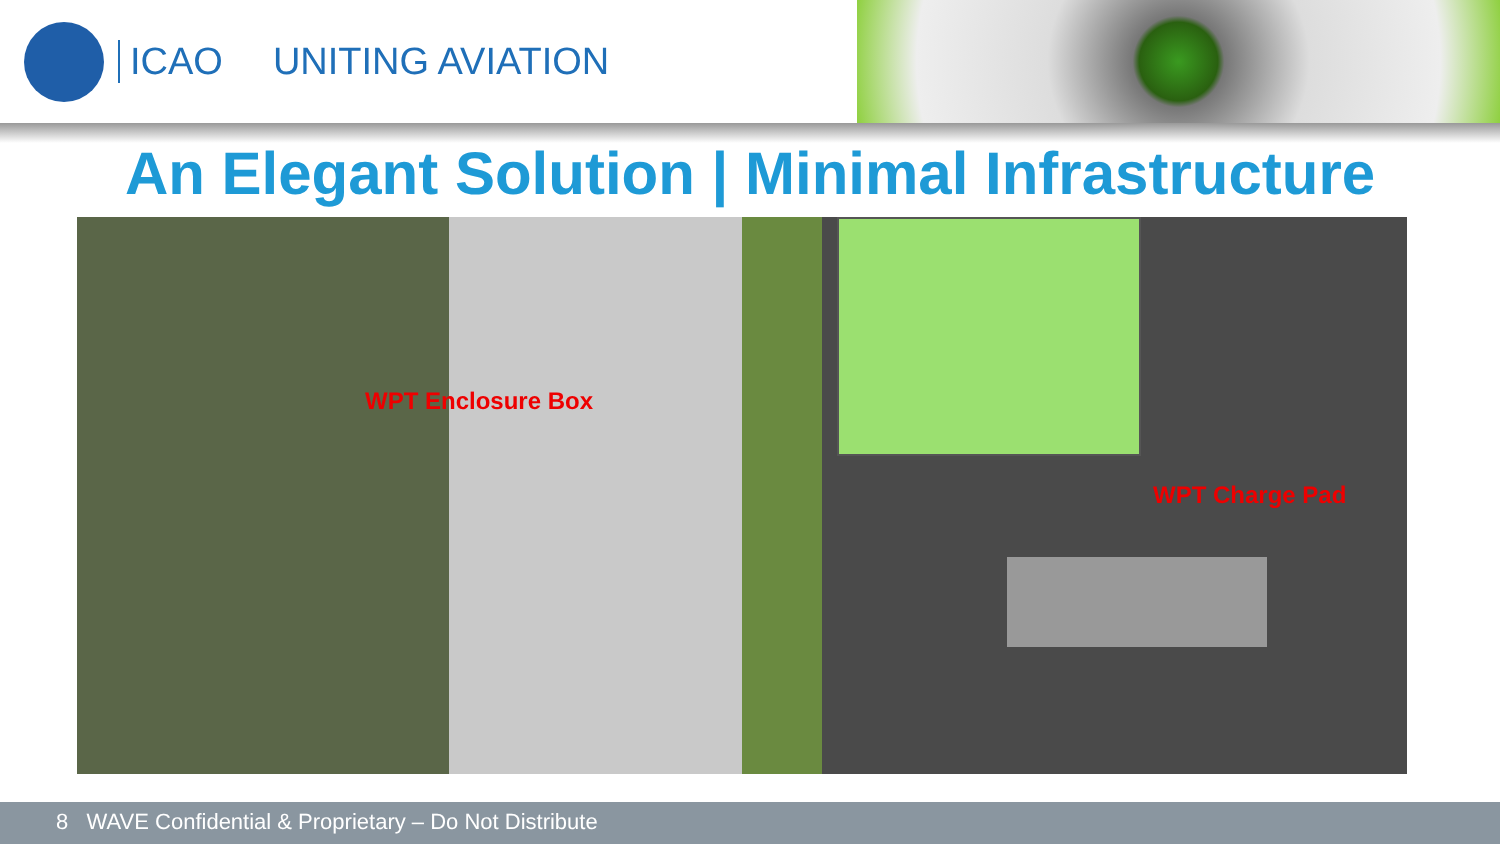ICAO UNITING AVIATION
An Elegant Solution | Minimal Infrastructure
WPT Enclosure Box
WPT Charge Pad
8 WAVE Confidential & Proprietary – Do Not Distribute